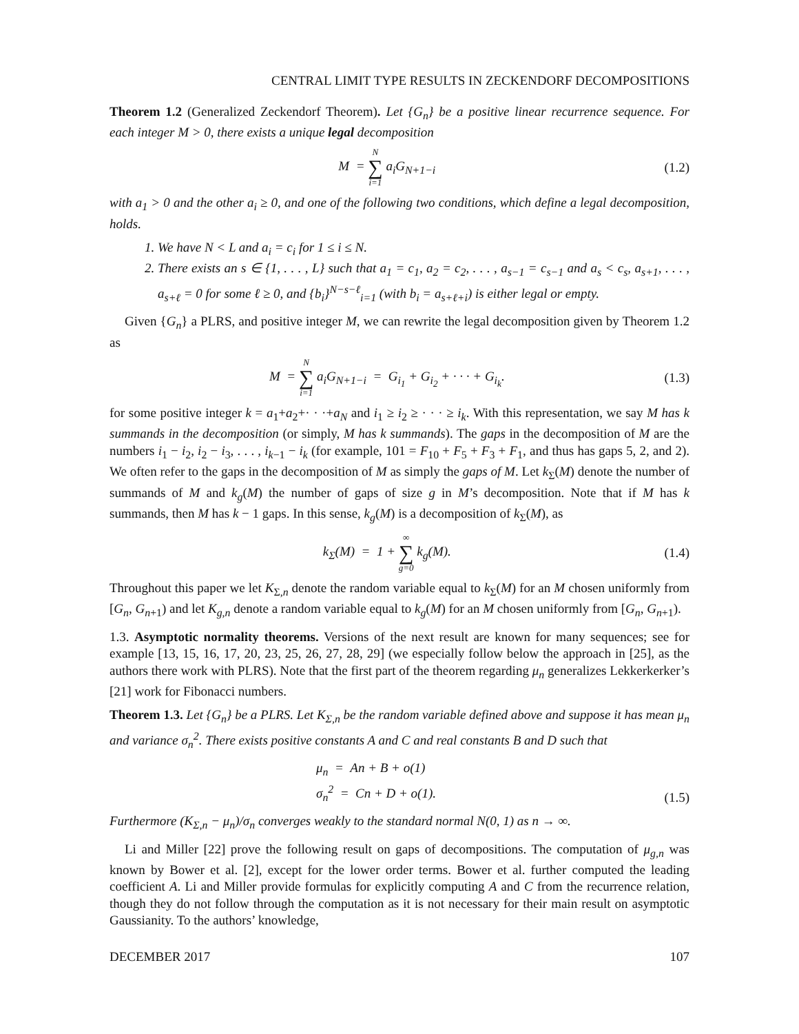CENTRAL LIMIT TYPE RESULTS IN ZECKENDORF DECOMPOSITIONS
Theorem 1.2 (Generalized Zeckendorf Theorem). Let {G<sub>n</sub>} be a positive linear recurrence sequence. For each integer M > 0, there exists a unique legal decomposition
M = N ∑ i=1 a<sub>i</sub>G<sub>N+1−i</sub> (1.2)
with a<sub>1</sub> > 0 and the other a<sub>i</sub> ≥ 0, and one of the following two conditions, which define a legal decomposition, holds.
1. We have N < L and a<sub>i</sub> = c<sub>i</sub> for 1 ≤ i ≤ N.
2. There exists an s ∈ {1, . . . , L} such that a<sub>1</sub> = c<sub>1</sub>, a<sub>2</sub> = c<sub>2</sub>, . . . , a<sub>s−1</sub> = c<sub>s−1</sub> and a<sub>s</sub> < c<sub>s</sub>, a<sub>s+1</sub>, . . . , a<sub>s+ℓ</sub> = 0 for some ℓ ≥ 0, and {b<sub>i</sub>}<sup>N−s−ℓ</sup><sub>i=1</sub> (with b<sub>i</sub> = a<sub>s+ℓ+i</sub>) is either legal or empty.
Given {G<sub>n</sub>} a PLRS, and positive integer M, we can rewrite the legal decomposition given by Theorem 1.2 as
M = N ∑ i=1 a<sub>i</sub>G<sub>N+1−i</sub> = G<sub>i<sub>1</sub></sub> + G<sub>i<sub>2</sub></sub> + · · · + G<sub>i<sub>k</sub></sub>. (1.3)
for some positive integer k = a<sub>1</sub>+a<sub>2</sub>+· · ·+a<sub>N</sub> and i<sub>1</sub> ≥ i<sub>2</sub> ≥ · · · ≥ i<sub>k</sub>. With this representation, we say M has k summands in the decomposition (or simply, M has k summands). The gaps in the decomposition of M are the numbers i<sub>1</sub> − i<sub>2</sub>, i<sub>2</sub> − i<sub>3</sub>, . . . , i<sub>k−1</sub> − i<sub>k</sub> (for example, 101 = F<sub>10</sub> + F<sub>5</sub> + F<sub>3</sub> + F<sub>1</sub>, and thus has gaps 5, 2, and 2). We often refer to the gaps in the decomposition of M as simply the gaps of M. Let k<sub>Σ</sub>(M) denote the number of summands of M and k<sub>g</sub>(M) the number of gaps of size g in M’s decomposition. Note that if M has k summands, then M has k − 1 gaps. In this sense, k<sub>g</sub>(M) is a decomposition of k<sub>Σ</sub>(M), as
k<sub>Σ</sub>(M) = 1 + ∞ ∑ g=0 k<sub>g</sub>(M). (1.4)
Throughout this paper we let K<sub>Σ,n</sub> denote the random variable equal to k<sub>Σ</sub>(M) for an M chosen uniformly from [G<sub>n</sub>, G<sub>n+1</sub>) and let K<sub>g,n</sub> denote a random variable equal to k<sub>g</sub>(M) for an M chosen uniformly from [G<sub>n</sub>, G<sub>n+1</sub>).
1.3. Asymptotic normality theorems. Versions of the next result are known for many sequences; see for example [13, 15, 16, 17, 20, 23, 25, 26, 27, 28, 29] (we especially follow below the approach in [25], as the authors there work with PLRS). Note that the first part of the theorem regarding μ<sub>n</sub> generalizes Lekkerkerker’s [21] work for Fibonacci numbers.
Theorem 1.3. Let {G<sub>n</sub>} be a PLRS. Let K<sub>Σ,n</sub> be the random variable defined above and suppose it has mean μ<sub>n</sub> and variance σ<sub>n</sub><sup>2</sup>. There exists positive constants A and C and real constants B and D such that
μ<sub>n</sub> = An + B + o(1)
σ<sub>n</sub><sup>2</sup> = Cn + D + o(1). (1.5)
Furthermore (K<sub>Σ,n</sub> − μ<sub>n</sub>)/σ<sub>n</sub> converges weakly to the standard normal N(0, 1) as n → ∞.
Li and Miller [22] prove the following result on gaps of decompositions. The computation of μ<sub>g,n</sub> was known by Bower et al. [2], except for the lower order terms. Bower et al. further computed the leading coefficient A. Li and Miller provide formulas for explicitly computing A and C from the recurrence relation, though they do not follow through the computation as it is not necessary for their main result on asymptotic Gaussianity. To the authors’ knowledge,
DECEMBER 2017 107